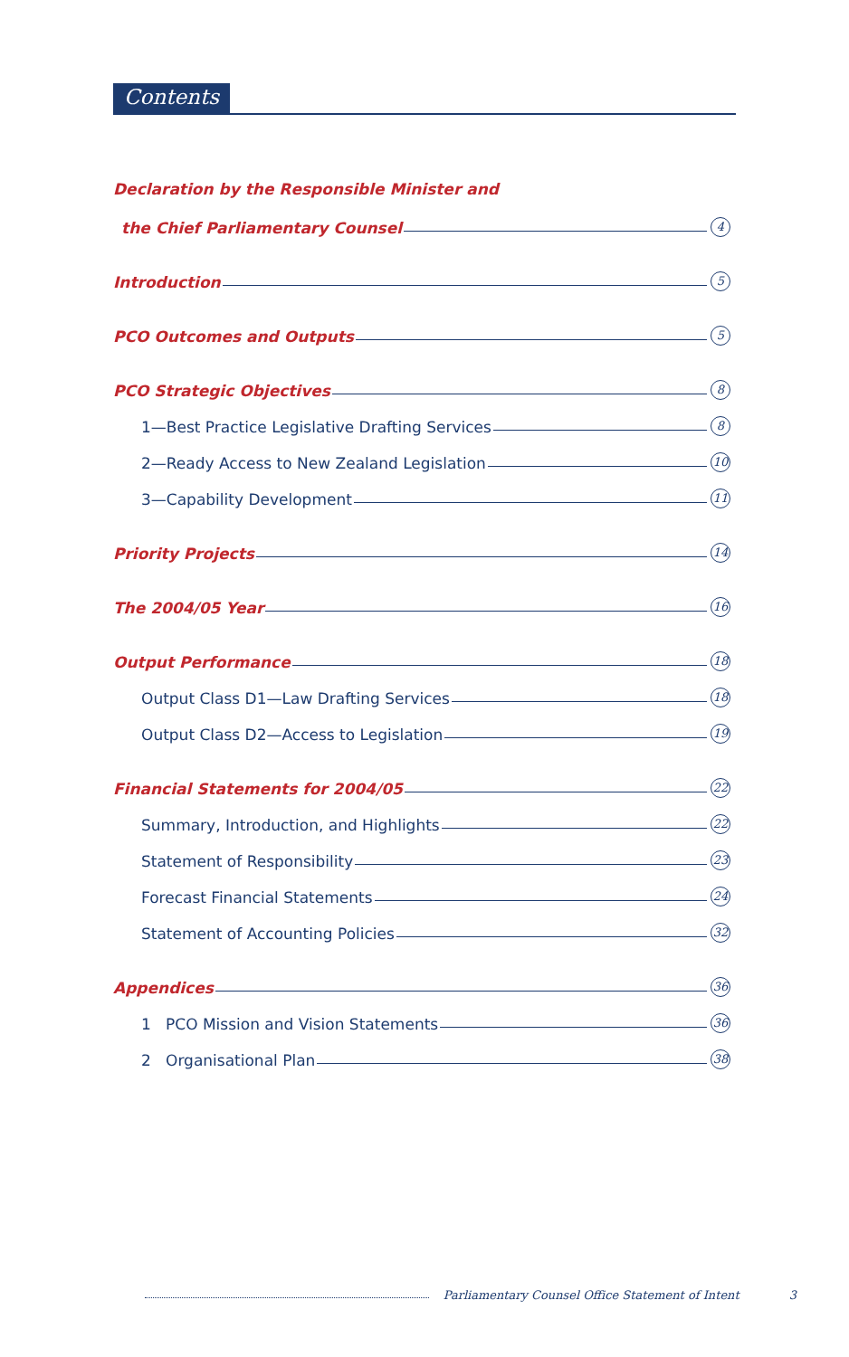Contents
Declaration by the Responsible Minister and
the Chief Parliamentary Counsel 4
Introduction 5
PCO Outcomes and Outputs 5
PCO Strategic Objectives 8
1—Best Practice Legislative Drafting Services 8
2—Ready Access to New Zealand Legislation 10
3—Capability Development 11
Priority Projects 14
The 2004/05 Year 16
Output Performance 18
Output Class D1—Law Drafting Services 18
Output Class D2—Access to Legislation 19
Financial Statements for 2004/05 22
Summary, Introduction, and Highlights 22
Statement of Responsibility 23
Forecast Financial Statements 24
Statement of Accounting Policies 32
Appendices 36
1 PCO Mission and Vision Statements 36
2 Organisational Plan 38
Parliamentary Counsel Office Statement of Intent 3